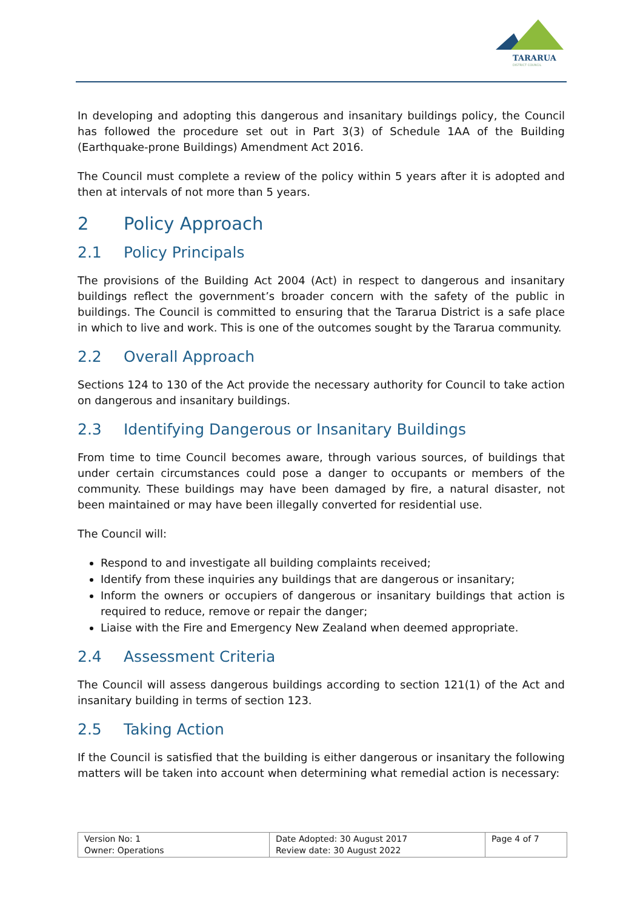TARARUA
DISTRICT COUNCIL
In developing and adopting this dangerous and insanitary buildings policy, the Council has followed the procedure set out in Part 3(3) of Schedule 1AA of the Building (Earthquake-prone Buildings) Amendment Act 2016.
The Council must complete a review of the policy within 5 years after it is adopted and then at intervals of not more than 5 years.
2 Policy Approach
2.1 Policy Principals
The provisions of the Building Act 2004 (Act) in respect to dangerous and insanitary buildings reflect the government’s broader concern with the safety of the public in buildings. The Council is committed to ensuring that the Tararua District is a safe place in which to live and work. This is one of the outcomes sought by the Tararua community.
2.2 Overall Approach
Sections 124 to 130 of the Act provide the necessary authority for Council to take action on dangerous and insanitary buildings.
2.3 Identifying Dangerous or Insanitary Buildings
From time to time Council becomes aware, through various sources, of buildings that under certain circumstances could pose a danger to occupants or members of the community. These buildings may have been damaged by fire, a natural disaster, not been maintained or may have been illegally converted for residential use.
The Council will:
Respond to and investigate all building complaints received;
Identify from these inquiries any buildings that are dangerous or insanitary;
Inform the owners or occupiers of dangerous or insanitary buildings that action is required to reduce, remove or repair the danger;
Liaise with the Fire and Emergency New Zealand when deemed appropriate.
2.4 Assessment Criteria
The Council will assess dangerous buildings according to section 121(1) of the Act and insanitary building in terms of section 123.
2.5 Taking Action
If the Council is satisfied that the building is either dangerous or insanitary the following matters will be taken into account when determining what remedial action is necessary:
| Version No: 1 Owner: Operations | Date Adopted: 30 August 2017 Review date: 30 August 2022 | Page 4 of 7 |